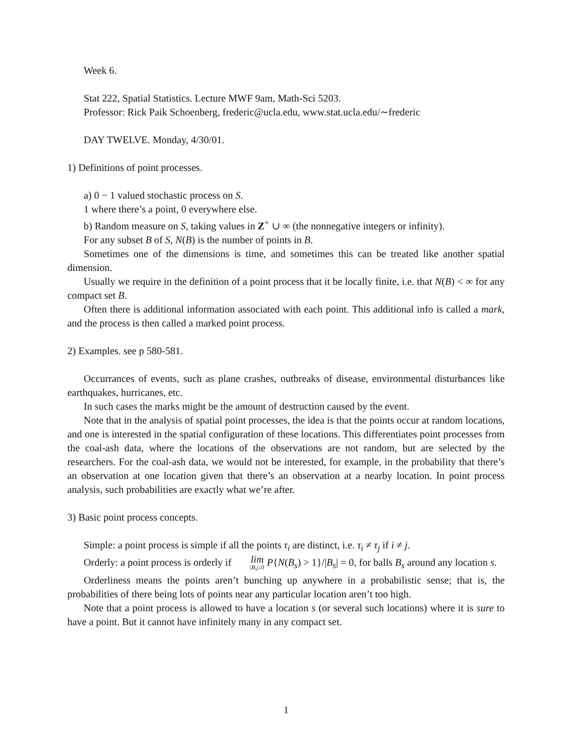Week 6.
Stat 222, Spatial Statistics. Lecture MWF 9am, Math-Sci 5203.
Professor: Rick Paik Schoenberg, frederic@ucla.edu, www.stat.ucla.edu/∼frederic
DAY TWELVE. Monday, 4/30/01.
1) Definitions of point processes.
a) 0 − 1 valued stochastic process on S.
1 where there’s a point, 0 everywhere else.
b) Random measure on S, taking values in Z<sup>+</sup> ∪ ∞ (the nonnegative integers or infinity).
For any subset B of S, N(B) is the number of points in B.
Sometimes one of the dimensions is time, and sometimes this can be treated like another spatial dimension.
Usually we require in the definition of a point process that it be locally finite, i.e. that N(B) < ∞ for any compact set B.
Often there is additional information associated with each point. This additional info is called a mark, and the process is then called a marked point process.
2) Examples. see p 580-581.
Occurrances of events, such as plane crashes, outbreaks of disease, environmental disturbances like earthquakes, hurricanes, etc.
In such cases the marks might be the amount of destruction caused by the event.
Note that in the analysis of spatial point processes, the idea is that the points occur at random locations, and one is interested in the spatial configuration of these locations. This differentiates point processes from the coal-ash data, where the locations of the observations are not random, but are selected by the researchers. For the coal-ash data, we would not be interested, for example, in the probability that there’s an observation at one location given that there’s an observation at a nearby location. In point process analysis, such probabilities are exactly what we’re after.
3) Basic point process concepts.
Simple: a point process is simple if all the points τ<sub>i</sub> are distinct, i.e. τ<sub>i</sub> ≠ τ<sub>j</sub> if i ≠ j.
Orderly: a point process is orderly if lim |B<sub>s</sub>|↓0 P{N(B<sub>s</sub>) > 1}/|B<sub>s</sub>| = 0, for balls B<sub>s</sub> around any location s.
Orderliness means the points aren’t bunching up anywhere in a probabilistic sense; that is, the probabilities of there being lots of points near any particular location aren’t too high.
Note that a point process is allowed to have a location s (or several such locations) where it is sure to have a point. But it cannot have infinitely many in any compact set.
1